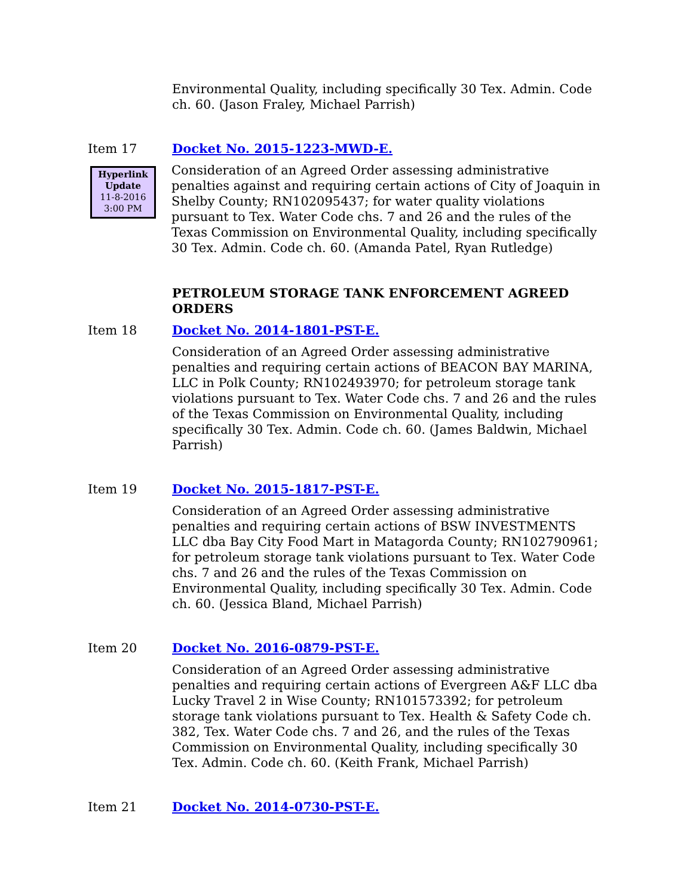Environmental Quality, including specifically 30 Tex. Admin. Code ch. 60. (Jason Fraley, Michael Parrish)
Item 17 Docket No. 2015-1223-MWD-E.
Hyperlink
Update
11-8-2016
3:00 PM
Consideration of an Agreed Order assessing administrative penalties against and requiring certain actions of City of Joaquin in Shelby County; RN102095437; for water quality violations pursuant to Tex. Water Code chs. 7 and 26 and the rules of the Texas Commission on Environmental Quality, including specifically 30 Tex. Admin. Code ch. 60. (Amanda Patel, Ryan Rutledge)
PETROLEUM STORAGE TANK ENFORCEMENT AGREED ORDERS
Item 18 Docket No. 2014-1801-PST-E.
Consideration of an Agreed Order assessing administrative penalties and requiring certain actions of BEACON BAY MARINA, LLC in Polk County; RN102493970; for petroleum storage tank violations pursuant to Tex. Water Code chs. 7 and 26 and the rules of the Texas Commission on Environmental Quality, including specifically 30 Tex. Admin. Code ch. 60. (James Baldwin, Michael Parrish)
Item 19 Docket No. 2015-1817-PST-E.
Consideration of an Agreed Order assessing administrative penalties and requiring certain actions of BSW INVESTMENTS LLC dba Bay City Food Mart in Matagorda County; RN102790961; for petroleum storage tank violations pursuant to Tex. Water Code chs. 7 and 26 and the rules of the Texas Commission on Environmental Quality, including specifically 30 Tex. Admin. Code ch. 60. (Jessica Bland, Michael Parrish)
Item 20 Docket No. 2016-0879-PST-E.
Consideration of an Agreed Order assessing administrative penalties and requiring certain actions of Evergreen A&F LLC dba Lucky Travel 2 in Wise County; RN101573392; for petroleum storage tank violations pursuant to Tex. Health & Safety Code ch. 382, Tex. Water Code chs. 7 and 26, and the rules of the Texas Commission on Environmental Quality, including specifically 30 Tex. Admin. Code ch. 60. (Keith Frank, Michael Parrish)
Item 21 Docket No. 2014-0730-PST-E.